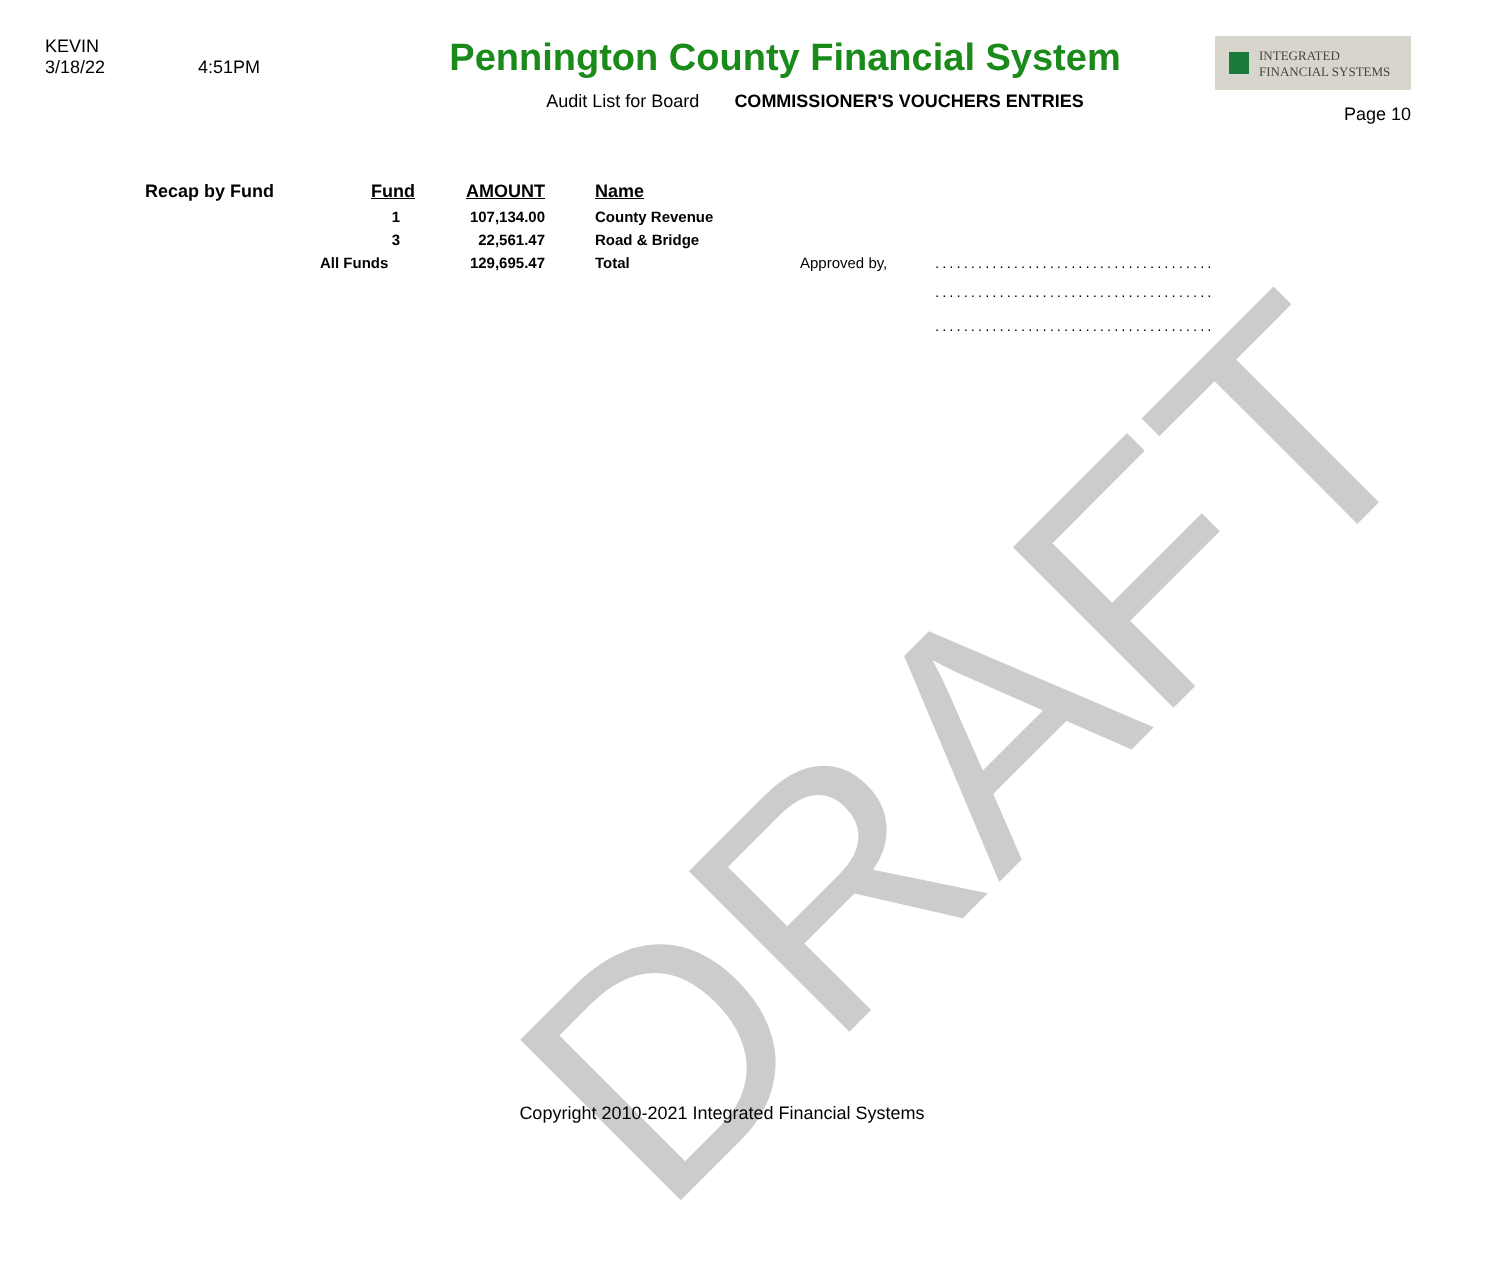DRAFT
KEVIN
3/18/22 4:51PM
Pennington County Financial System
Audit List for Board COMMISSIONER'S VOUCHERS ENTRIES
INTEGRATED
FINANCIAL SYSTEMS
Page 10
| Recap by Fund | Fund | AMOUNT | Name | | |
| | 1 | 107,134.00 | County Revenue | | |
| | 3 | 22,561.47 | Road & Bridge | | |
| | All Funds | 129,695.47 | Total | Approved by, | ....................................... |
| | | | | | ....................................... |
| | | | | | ....................................... |
Copyright 2010-2021 Integrated Financial Systems